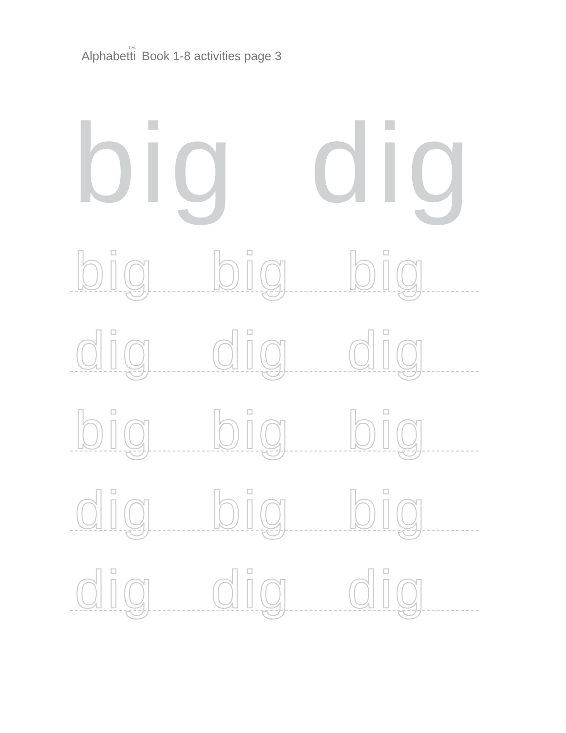Alphabetti <sup>T.M.</sup>Book 1-8 activities page 3
big dig
big big big
dig dig dig
big big big
dig big big
dig dig dig